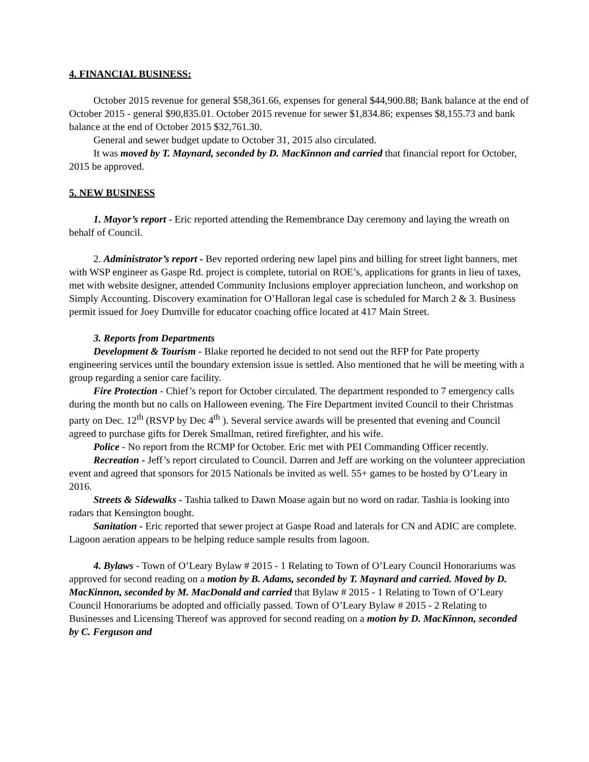4. FINANCIAL BUSINESS:
October 2015 revenue for general $58,361.66, expenses for general $44,900.88; Bank balance at the end of October 2015 - general $90,835.01. October 2015 revenue for sewer $1,834.86; expenses $8,155.73 and bank balance at the end of October 2015 $32,761.30.
General and sewer budget update to October 31, 2015 also circulated.
It was moved by T. Maynard, seconded by D. MacKinnon and carried that financial report for October, 2015 be approved.
5. NEW BUSINESS
1. Mayor’s report - Eric reported attending the Remembrance Day ceremony and laying the wreath on behalf of Council.
2. Administrator’s report - Bev reported ordering new lapel pins and billing for street light banners, met with WSP engineer as Gaspe Rd. project is complete, tutorial on ROE’s, applications for grants in lieu of taxes, met with website designer, attended Community Inclusions employer appreciation luncheon, and workshop on Simply Accounting. Discovery examination for O’Halloran legal case is scheduled for March 2 & 3. Business permit issued for Joey Dumville for educator coaching office located at 417 Main Street.
3. Reports from Departments
Development & Tourism - Blake reported he decided to not send out the RFP for Pate property engineering services until the boundary extension issue is settled. Also mentioned that he will be meeting with a group regarding a senior care facility.
Fire Protection - Chief’s report for October circulated. The department responded to 7 emergency calls during the month but no calls on Halloween evening. The Fire Department invited Council to their Christmas party on Dec. 12<sup>th</sup> (RSVP by Dec 4<sup>th</sup> ). Several service awards will be presented that evening and Council agreed to purchase gifts for Derek Smallman, retired firefighter, and his wife.
Police - No report from the RCMP for October. Eric met with PEI Commanding Officer recently.
Recreation - Jeff’s report circulated to Council. Darren and Jeff are working on the volunteer appreciation event and agreed that sponsors for 2015 Nationals be invited as well. 55+ games to be hosted by O’Leary in 2016.
Streets & Sidewalks - Tashia talked to Dawn Moase again but no word on radar. Tashia is looking into radars that Kensington bought.
Sanitation - Eric reported that sewer project at Gaspe Road and laterals for CN and ADIC are complete. Lagoon aeration appears to be helping reduce sample results from lagoon.
4. Bylaws - Town of O’Leary Bylaw # 2015 - 1 Relating to Town of O’Leary Council Honorariums was approved for second reading on a motion by B. Adams, seconded by T. Maynard and carried. Moved by D. MacKinnon, seconded by M. MacDonald and carried that Bylaw # 2015 - 1 Relating to Town of O’Leary Council Honorariums be adopted and officially passed. Town of O’Leary Bylaw # 2015 - 2 Relating to Businesses and Licensing Thereof was approved for second reading on a motion by D. MacKinnon, seconded by C. Ferguson and